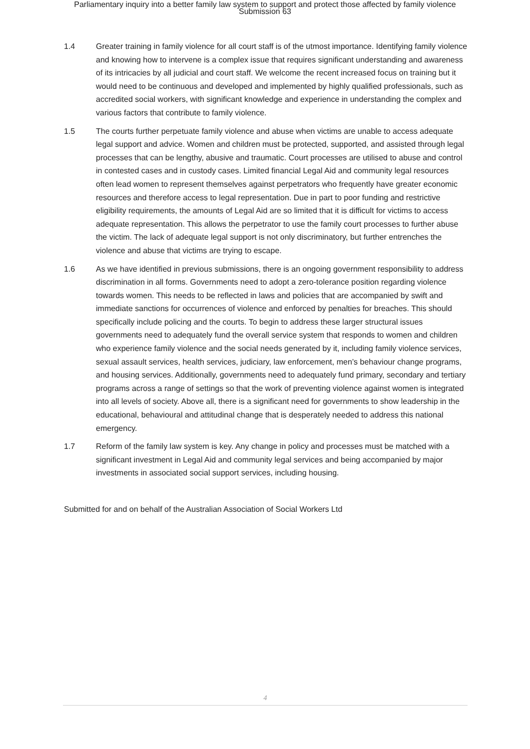Parliamentary inquiry into a better family law system to support and protect those affected by family violence
Submission 63
1.4 Greater training in family violence for all court staff is of the utmost importance. Identifying family violence and knowing how to intervene is a complex issue that requires significant understanding and awareness of its intricacies by all judicial and court staff. We welcome the recent increased focus on training but it would need to be continuous and developed and implemented by highly qualified professionals, such as accredited social workers, with significant knowledge and experience in understanding the complex and various factors that contribute to family violence.
1.5 The courts further perpetuate family violence and abuse when victims are unable to access adequate legal support and advice. Women and children must be protected, supported, and assisted through legal processes that can be lengthy, abusive and traumatic. Court processes are utilised to abuse and control in contested cases and in custody cases. Limited financial Legal Aid and community legal resources often lead women to represent themselves against perpetrators who frequently have greater economic resources and therefore access to legal representation. Due in part to poor funding and restrictive eligibility requirements, the amounts of Legal Aid are so limited that it is difficult for victims to access adequate representation. This allows the perpetrator to use the family court processes to further abuse the victim. The lack of adequate legal support is not only discriminatory, but further entrenches the violence and abuse that victims are trying to escape.
1.6 As we have identified in previous submissions, there is an ongoing government responsibility to address discrimination in all forms. Governments need to adopt a zero-tolerance position regarding violence towards women. This needs to be reflected in laws and policies that are accompanied by swift and immediate sanctions for occurrences of violence and enforced by penalties for breaches. This should specifically include policing and the courts. To begin to address these larger structural issues governments need to adequately fund the overall service system that responds to women and children who experience family violence and the social needs generated by it, including family violence services, sexual assault services, health services, judiciary, law enforcement, men’s behaviour change programs, and housing services. Additionally, governments need to adequately fund primary, secondary and tertiary programs across a range of settings so that the work of preventing violence against women is integrated into all levels of society. Above all, there is a significant need for governments to show leadership in the educational, behavioural and attitudinal change that is desperately needed to address this national emergency.
1.7 Reform of the family law system is key. Any change in policy and processes must be matched with a significant investment in Legal Aid and community legal services and being accompanied by major investments in associated social support services, including housing.
Submitted for and on behalf of the Australian Association of Social Workers Ltd
4